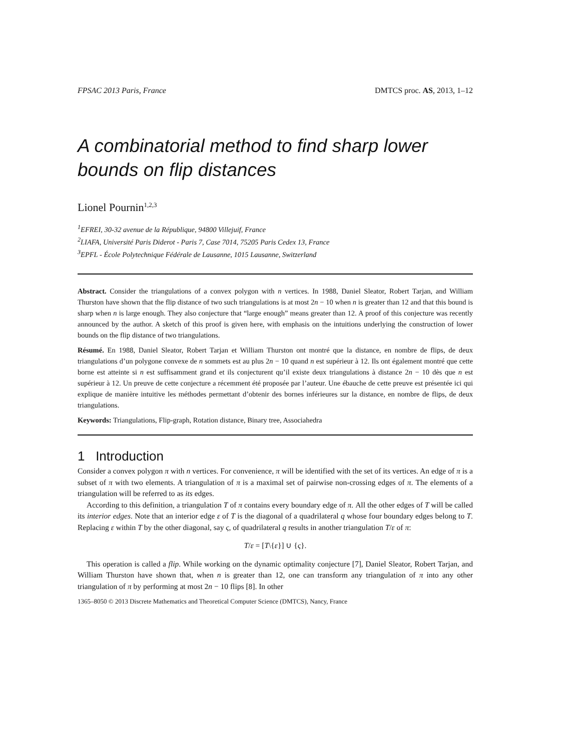FPSAC 2013 Paris, France DMTCS proc. AS, 2013, 1–12
A combinatorial method to find sharp lower bounds on flip distances
Lionel Pournin<sup>1,2,3</sup>
<sup>1</sup> EFREI, 30-32 avenue de la République, 94800 Villejuif, France
<sup>2</sup> LIAFA, Université Paris Diderot - Paris 7, Case 7014, 75205 Paris Cedex 13, France
<sup>3</sup> EPFL - École Polytechnique Fédérale de Lausanne, 1015 Lausanne, Switzerland
Abstract. Consider the triangulations of a convex polygon with n vertices. In 1988, Daniel Sleator, Robert Tarjan, and William Thurston have shown that the flip distance of two such triangulations is at most 2n − 10 when n is greater than 12 and that this bound is sharp when n is large enough. They also conjecture that “large enough” means greater than 12. A proof of this conjecture was recently announced by the author. A sketch of this proof is given here, with emphasis on the intuitions underlying the construction of lower bounds on the flip distance of two triangulations.
Résumé. En 1988, Daniel Sleator, Robert Tarjan et William Thurston ont montré que la distance, en nombre de flips, de deux triangulations d’un polygone convexe de n sommets est au plus 2n − 10 quand n est supérieur à 12. Ils ont également montré que cette borne est atteinte si n est suffisamment grand et ils conjecturent qu’il existe deux triangulations à distance 2n − 10 dès que n est supérieur à 12. Un preuve de cette conjecture a récemment été proposée par l’auteur. Une ébauche de cette preuve est présentée ici qui explique de manière intuitive les méthodes permettant d’obtenir des bornes inférieures sur la distance, en nombre de flips, de deux triangulations.
Keywords: Triangulations, Flip-graph, Rotation distance, Binary tree, Associahedra
1 Introduction
Consider a convex polygon π with n vertices. For convenience, π will be identified with the set of its vertices. An edge of π is a subset of π with two elements. A triangulation of π is a maximal set of pairwise non-crossing edges of π. The elements of a triangulation will be referred to as its edges.
According to this definition, a triangulation T of π contains every boundary edge of π. All the other edges of T will be called its interior edges. Note that an interior edge ε of T is the diagonal of a quadrilateral q whose four boundary edges belong to T. Replacing ε within T by the other diagonal, say ς, of quadrilateral q results in another triangulation T/ε of π:
T/ε = [T\{ε}] ∪ {ς}.
This operation is called a flip. While working on the dynamic optimality conjecture [7], Daniel Sleator, Robert Tarjan, and William Thurston have shown that, when n is greater than 12, one can transform any triangulation of π into any other triangulation of π by performing at most 2n − 10 flips [8]. In other
1365–8050 © 2013 Discrete Mathematics and Theoretical Computer Science (DMTCS), Nancy, France